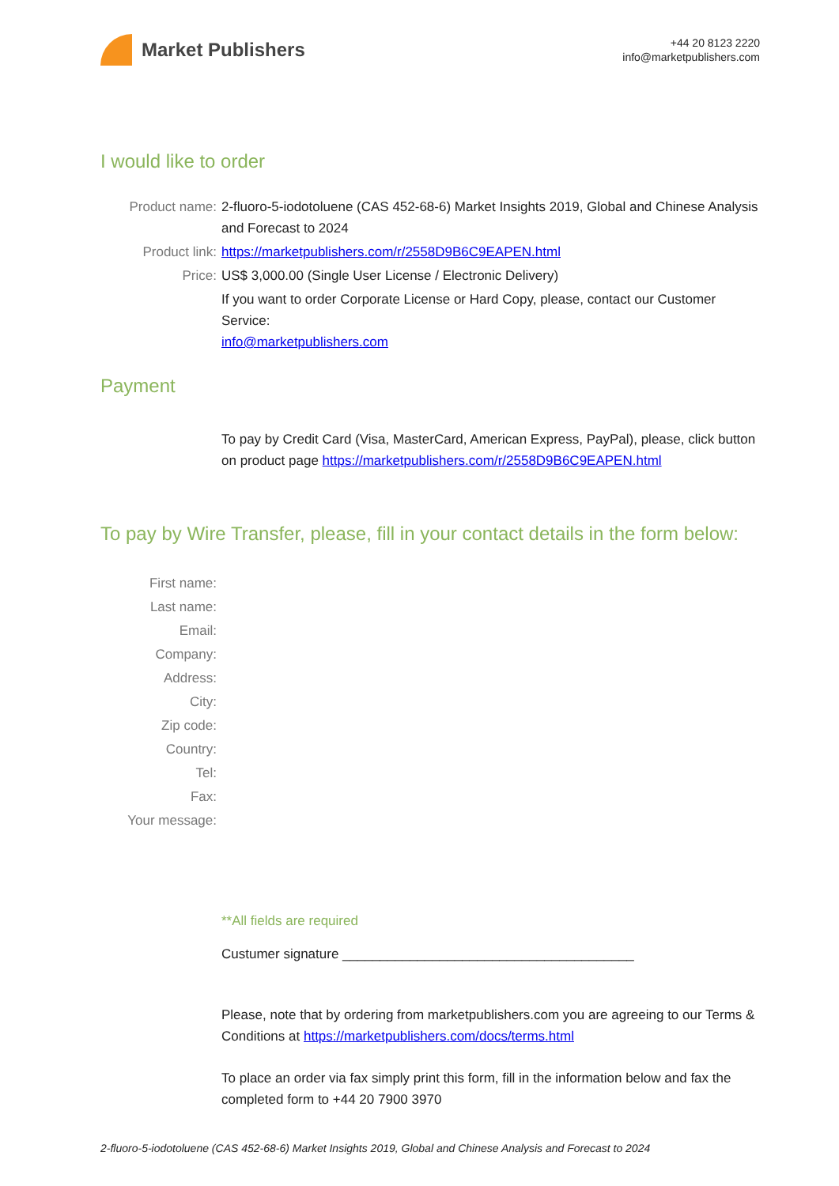Market Publishers
+44 20 8123 2220
info@marketpublishers.com
I would like to order
Product name: 2-fluoro-5-iodotoluene (CAS 452-68-6) Market Insights 2019, Global and Chinese Analysis and Forecast to 2024
Product link: https://marketpublishers.com/r/2558D9B6C9EAPEN.html
Price: US$ 3,000.00 (Single User License / Electronic Delivery)
If you want to order Corporate License or Hard Copy, please, contact our Customer Service:
info@marketpublishers.com
Payment
To pay by Credit Card (Visa, MasterCard, American Express, PayPal), please, click button on product page https://marketpublishers.com/r/2558D9B6C9EAPEN.html
To pay by Wire Transfer, please, fill in your contact details in the form below:
First name:
Last name:
Email:
Company:
Address:
City:
Zip code:
Country:
Tel:
Fax:
Your message:
**All fields are required
Custumer signature _______________________________________
Please, note that by ordering from marketpublishers.com you are agreeing to our Terms & Conditions at https://marketpublishers.com/docs/terms.html
To place an order via fax simply print this form, fill in the information below and fax the completed form to +44 20 7900 3970
2-fluoro-5-iodotoluene (CAS 452-68-6) Market Insights 2019, Global and Chinese Analysis and Forecast to 2024